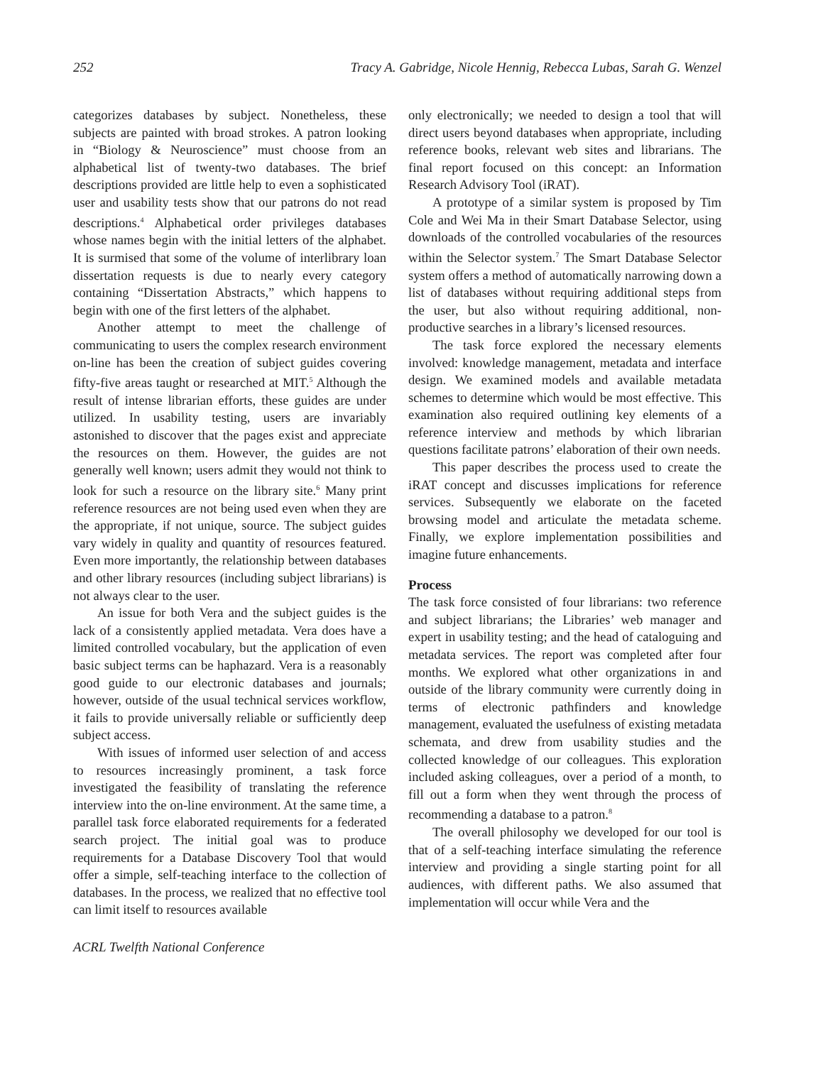252 Tracy A. Gabridge, Nicole Hennig, Rebecca Lubas, Sarah G. Wenzel
categorizes databases by subject. Nonetheless, these subjects are painted with broad strokes. A patron looking in “Biology & Neuroscience” must choose from an alphabetical list of twenty-two databases. The brief descriptions provided are little help to even a sophisticated user and usability tests show that our patrons do not read descriptions.<sup>4</sup> Alphabetical order privileges databases whose names begin with the initial letters of the alphabet. It is surmised that some of the volume of interlibrary loan dissertation requests is due to nearly every category containing “Dissertation Abstracts,” which happens to begin with one of the first letters of the alphabet.
Another attempt to meet the challenge of communicating to users the complex research environment on-line has been the creation of subject guides covering fifty-five areas taught or researched at MIT.<sup>5</sup> Although the result of intense librarian efforts, these guides are under utilized. In usability testing, users are invariably astonished to discover that the pages exist and appreciate the resources on them. However, the guides are not generally well known; users admit they would not think to look for such a resource on the library site.<sup>6</sup> Many print reference resources are not being used even when they are the appropriate, if not unique, source. The subject guides vary widely in quality and quantity of resources featured. Even more importantly, the relationship between databases and other library resources (including subject librarians) is not always clear to the user.
An issue for both Vera and the subject guides is the lack of a consistently applied metadata. Vera does have a limited controlled vocabulary, but the application of even basic subject terms can be haphazard. Vera is a reasonably good guide to our electronic databases and journals; however, outside of the usual technical services workflow, it fails to provide universally reliable or sufficiently deep subject access.
With issues of informed user selection of and access to resources increasingly prominent, a task force investigated the feasibility of translating the reference interview into the on-line environment. At the same time, a parallel task force elaborated requirements for a federated search project. The initial goal was to produce requirements for a Database Discovery Tool that would offer a simple, self-teaching interface to the collection of databases. In the process, we realized that no effective tool can limit itself to resources available
only electronically; we needed to design a tool that will direct users beyond databases when appropriate, including reference books, relevant web sites and librarians. The final report focused on this concept: an Information Research Advisory Tool (iRAT).
A prototype of a similar system is proposed by Tim Cole and Wei Ma in their Smart Database Selector, using downloads of the controlled vocabularies of the resources within the Selector system.<sup>7</sup> The Smart Database Selector system offers a method of automatically narrowing down a list of databases without requiring additional steps from the user, but also without requiring additional, non-productive searches in a library’s licensed resources.
The task force explored the necessary elements involved: knowledge management, metadata and interface design. We examined models and available metadata schemes to determine which would be most effective. This examination also required outlining key elements of a reference interview and methods by which librarian questions facilitate patrons’ elaboration of their own needs.
This paper describes the process used to create the iRAT concept and discusses implications for reference services. Subsequently we elaborate on the faceted browsing model and articulate the metadata scheme. Finally, we explore implementation possibilities and imagine future enhancements.
Process
The task force consisted of four librarians: two reference and subject librarians; the Libraries’ web manager and expert in usability testing; and the head of cataloguing and metadata services. The report was completed after four months. We explored what other organizations in and outside of the library community were currently doing in terms of electronic pathfinders and knowledge management, evaluated the usefulness of existing metadata schemata, and drew from usability studies and the collected knowledge of our colleagues. This exploration included asking colleagues, over a period of a month, to fill out a form when they went through the process of recommending a database to a patron.<sup>8</sup>
The overall philosophy we developed for our tool is that of a self-teaching interface simulating the reference interview and providing a single starting point for all audiences, with different paths. We also assumed that implementation will occur while Vera and the
ACRL Twelfth National Conference